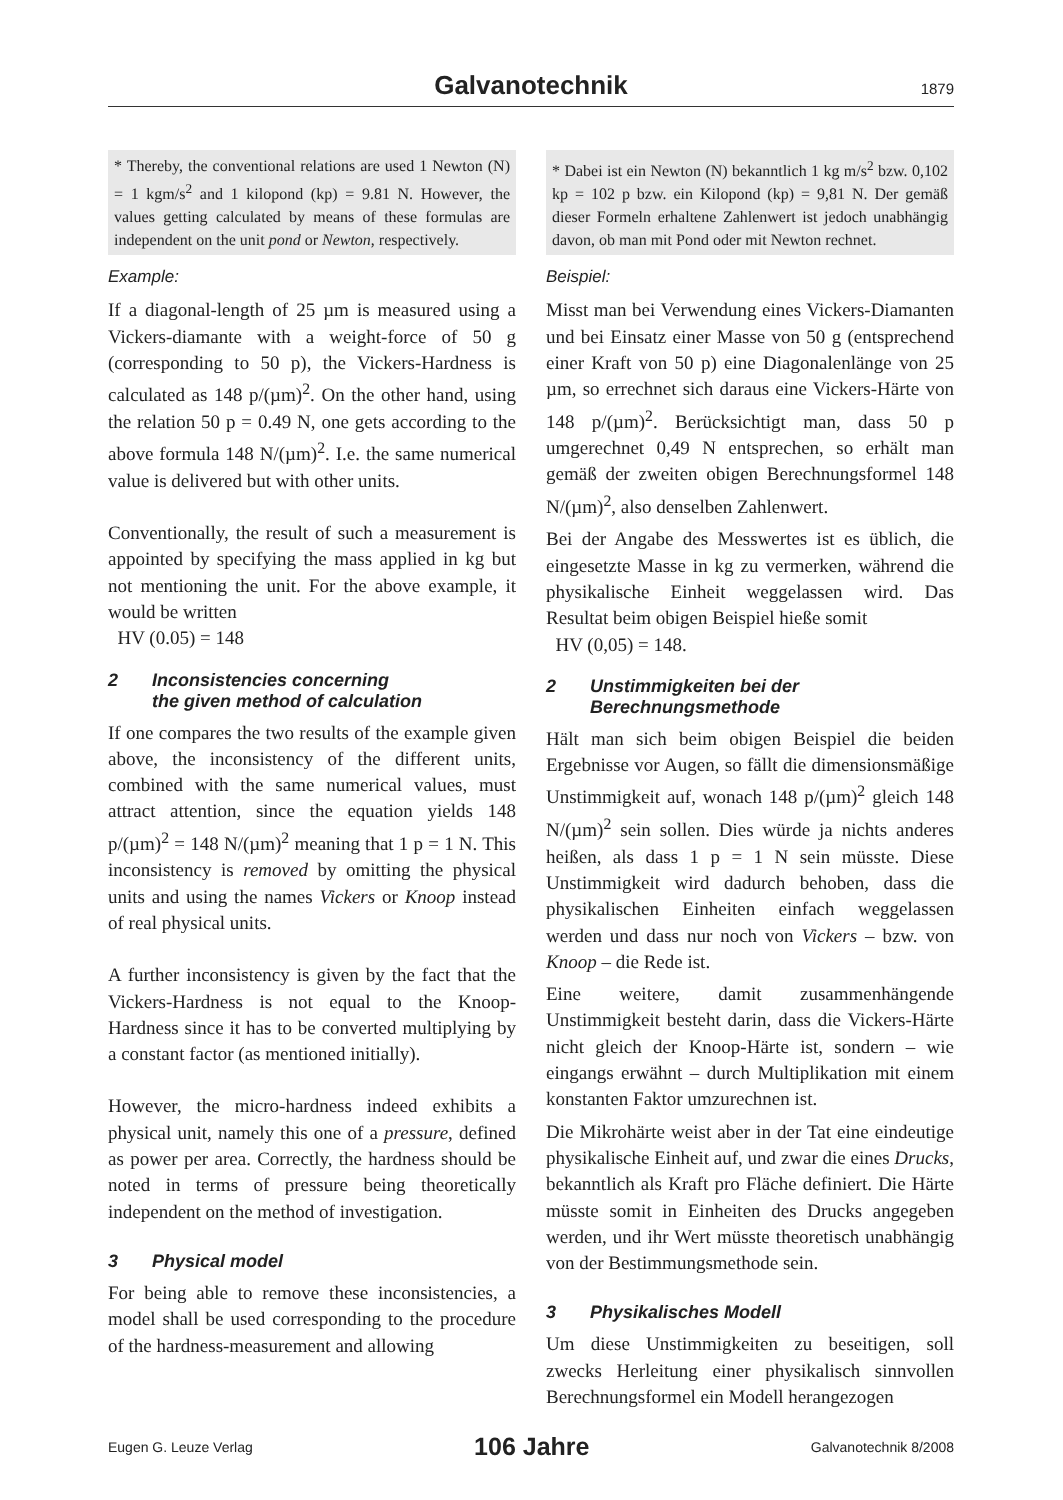Galvanotechnik
1879
* Thereby, the conventional relations are used 1 Newton (N) = 1 kgm/s<sup>2</sup> and 1 kilopond (kp) = 9.81 N. However, the values getting calculated by means of these formulas are independent on the unit pond or Newton, respectively.
Example:
If a diagonal-length of 25 µm is measured using a Vickers-diamante with a weight-force of 50 g (corresponding to 50 p), the Vickers-Hardness is calculated as 148 p/(µm)<sup>2</sup>. On the other hand, using the relation 50 p = 0.49 N, one gets according to the above formula 148 N/(µm)<sup>2</sup>. I.e. the same numerical value is delivered but with other units.
Conventionally, the result of such a measurement is appointed by specifying the mass applied in kg but not mentioning the unit. For the above example, it would be written
HV (0.05) = 148
2 Inconsistencies concerning
the given method of calculation
If one compares the two results of the example given above, the inconsistency of the different units, combined with the same numerical values, must attract attention, since the equation yields 148 p/(µm)<sup>2</sup> = 148 N/(µm)<sup>2</sup> meaning that 1 p = 1 N. This inconsistency is removed by omitting the physical units and using the names Vickers or Knoop instead of real physical units.
A further inconsistency is given by the fact that the Vickers-Hardness is not equal to the Knoop-Hardness since it has to be converted multiplying by a constant factor (as mentioned initially).
However, the micro-hardness indeed exhibits a physical unit, namely this one of a pressure, defined as power per area. Correctly, the hardness should be noted in terms of pressure being theoretically independent on the method of investigation.
3 Physical model
For being able to remove these inconsistencies, a model shall be used corresponding to the procedure of the hardness-measurement and allowing
* Dabei ist ein Newton (N) bekanntlich 1 kg m/s<sup>2</sup> bzw. 0,102 kp = 102 p bzw. ein Kilopond (kp) = 9,81 N. Der gemäß dieser Formeln erhaltene Zahlenwert ist jedoch unabhängig davon, ob man mit Pond oder mit Newton rechnet.
Beispiel:
Misst man bei Verwendung eines Vickers-Diamanten und bei Einsatz einer Masse von 50 g (entsprechend einer Kraft von 50 p) eine Diagonalenlänge von 25 µm, so errechnet sich daraus eine Vickers-Härte von 148 p/(µm)<sup>2</sup>. Berücksichtigt man, dass 50 p umgerechnet 0,49 N entsprechen, so erhält man gemäß der zweiten obigen Berechnungsformel 148 N/(µm)<sup>2</sup>, also denselben Zahlenwert.
Bei der Angabe des Messwertes ist es üblich, die eingesetzte Masse in kg zu vermerken, während die physikalische Einheit weggelassen wird. Das Resultat beim obigen Beispiel hieße somit
HV (0,05) = 148.
2 Unstimmigkeiten bei der
Berechnungsmethode
Hält man sich beim obigen Beispiel die beiden Ergebnisse vor Augen, so fällt die dimensionsmäßige Unstimmigkeit auf, wonach 148 p/(µm)<sup>2</sup> gleich 148 N/(µm)<sup>2</sup> sein sollen. Dies würde ja nichts anderes heißen, als dass 1 p = 1 N sein müsste. Diese Unstimmigkeit wird dadurch behoben, dass die physikalischen Einheiten einfach weggelassen werden und dass nur noch von Vickers – bzw. von Knoop – die Rede ist.
Eine weitere, damit zusammenhängende Unstimmigkeit besteht darin, dass die Vickers-Härte nicht gleich der Knoop-Härte ist, sondern – wie eingangs erwähnt – durch Multiplikation mit einem konstanten Faktor umzurechnen ist.
Die Mikrohärte weist aber in der Tat eine eindeutige physikalische Einheit auf, und zwar die eines Drucks, bekanntlich als Kraft pro Fläche definiert. Die Härte müsste somit in Einheiten des Drucks angegeben werden, und ihr Wert müsste theoretisch unabhängig von der Bestimmungsmethode sein.
3 Physikalisches Modell
Um diese Unstimmigkeiten zu beseitigen, soll zwecks Herleitung einer physikalisch sinnvollen Berechnungsformel ein Modell herangezogen
Eugen G. Leuze Verlag 106 Jahre Galvanotechnik 8/2008